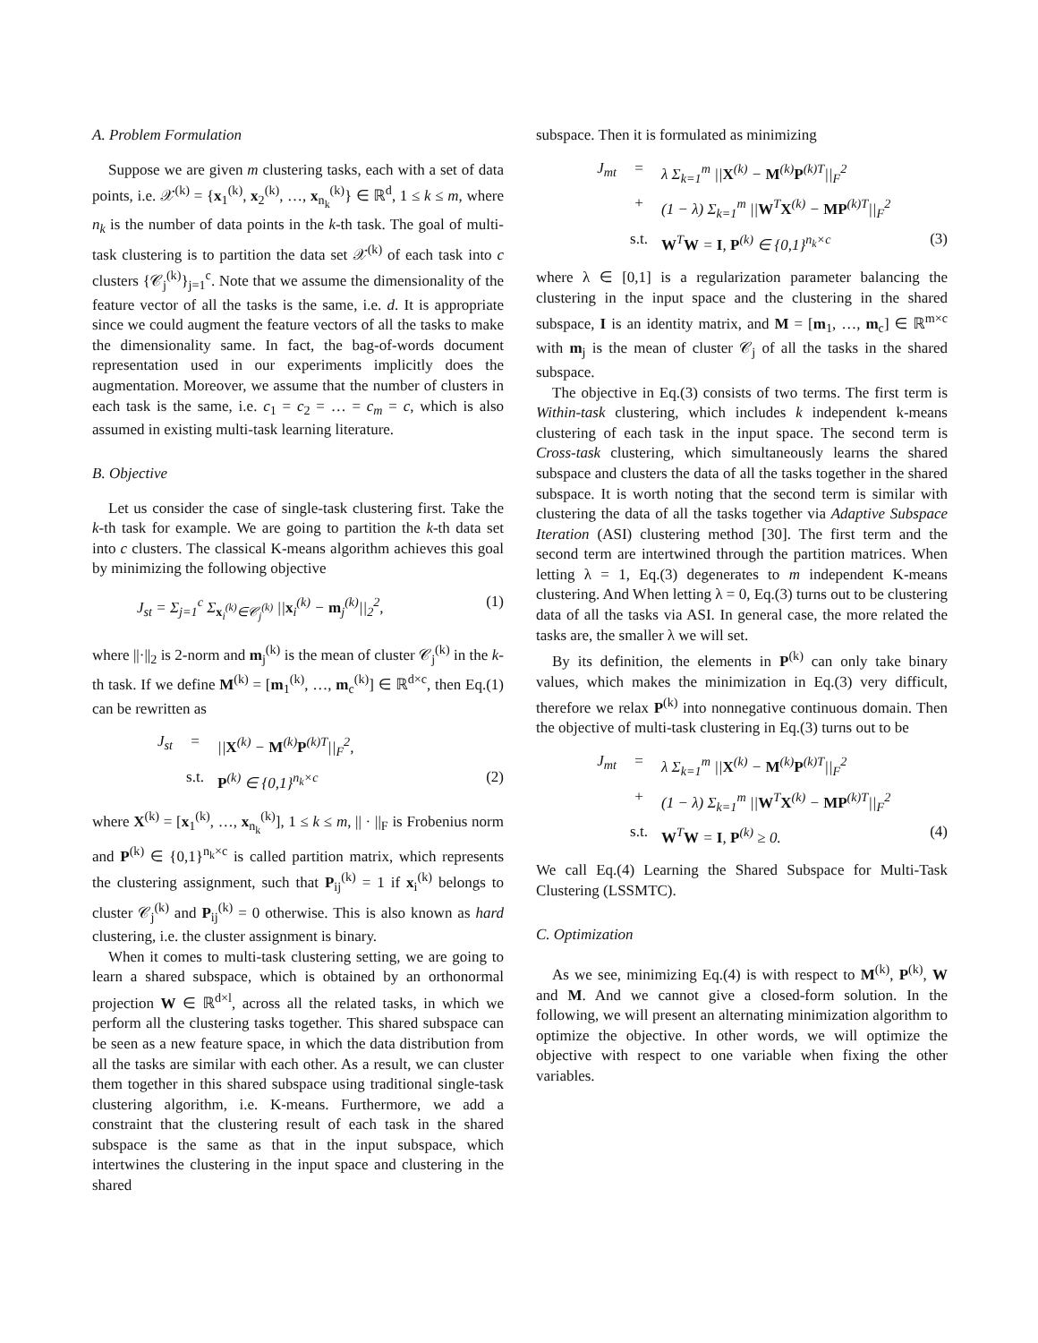A. Problem Formulation
Suppose we are given m clustering tasks, each with a set of data points, i.e. 𝒳<sup>(k)</sup> = {x<sub>1</sub><sup>(k)</sup>, x<sub>2</sub><sup>(k)</sup>, …, x<sub>n<sub>k</sub></sub><sup>(k)</sup>} ∈ ℝ<sup>d</sup>, 1 ≤ k ≤ m, where n<sub>k</sub> is the number of data points in the k-th task. The goal of multi-task clustering is to partition the data set 𝒳<sup>(k)</sup> of each task into c clusters {𝒞<sub>j</sub><sup>(k)</sup>}<sub>j=1</sub><sup>c</sup>. Note that we assume the dimensionality of the feature vector of all the tasks is the same, i.e. d. It is appropriate since we could augment the feature vectors of all the tasks to make the dimensionality same. In fact, the bag-of-words document representation used in our experiments implicitly does the augmentation. Moreover, we assume that the number of clusters in each task is the same, i.e. c<sub>1</sub> = c<sub>2</sub> = … = c<sub>m</sub> = c, which is also assumed in existing multi-task learning literature.
B. Objective
Let us consider the case of single-task clustering first. Take the k-th task for example. We are going to partition the k-th data set into c clusters. The classical K-means algorithm achieves this goal by minimizing the following objective
J<sub>st</sub> = Σ<sub>j=1</sub><sup>c</sup> Σ<sub>x<sub>i</sub><sup>(k)</sup>∈𝒞<sub>j</sub><sup>(k)</sup></sub> ||x<sub>i</sub><sup>(k)</sup> − m<sub>j</sub><sup>(k)</sup>||<sub>2</sub><sup>2</sup>, (1)
where ||·||<sub>2</sub> is 2-norm and m<sub>j</sub><sup>(k)</sup> is the mean of cluster 𝒞<sub>j</sub><sup>(k)</sup> in the k-th task. If we define M<sup>(k)</sup> = [m<sub>1</sub><sup>(k)</sup>, …, m<sub>c</sub><sup>(k)</sup>] ∈ ℝ<sup>d×c</sup>, then Eq.(1) can be rewritten as
J<sub>st</sub> = ||X<sup>(k)</sup> − M<sup>(k)</sup>P<sup>(k)T</sup>||<sub>F</sub><sup>2</sup>,
s.t. P<sup>(k)</sup> ∈ {0,1}<sup>n<sub>k</sub>×c</sup> (2)
where X<sup>(k)</sup> = [x<sub>1</sub><sup>(k)</sup>, …, x<sub>n<sub>k</sub></sub><sup>(k)</sup>], 1 ≤ k ≤ m, || · ||<sub>F</sub> is Frobenius norm and P<sup>(k)</sup> ∈ {0,1}<sup>n<sub>k</sub>×c</sup> is called partition matrix, which represents the clustering assignment, such that P<sub>ij</sub><sup>(k)</sup> = 1 if x<sub>i</sub><sup>(k)</sup> belongs to cluster 𝒞<sub>j</sub><sup>(k)</sup> and P<sub>ij</sub><sup>(k)</sup> = 0 otherwise. This is also known as hard clustering, i.e. the cluster assignment is binary.
When it comes to multi-task clustering setting, we are going to learn a shared subspace, which is obtained by an orthonormal projection W ∈ ℝ<sup>d×l</sup>, across all the related tasks, in which we perform all the clustering tasks together. This shared subspace can be seen as a new feature space, in which the data distribution from all the tasks are similar with each other. As a result, we can cluster them together in this shared subspace using traditional single-task clustering algorithm, i.e. K-means. Furthermore, we add a constraint that the clustering result of each task in the shared subspace is the same as that in the input subspace, which intertwines the clustering in the input space and clustering in the shared
subspace. Then it is formulated as minimizing
J<sub>mt</sub> = λ Σ<sub>k=1</sub><sup>m</sup> ||X<sup>(k)</sup> − M<sup>(k)</sup>P<sup>(k)T</sup>||<sub>F</sub><sup>2</sup>
+ (1 − λ) Σ<sub>k=1</sub><sup>m</sup> ||W<sup>T</sup>X<sup>(k)</sup> − MP<sup>(k)T</sup>||<sub>F</sub><sup>2</sup>
s.t. W<sup>T</sup>W = I, P<sup>(k)</sup> ∈ {0,1}<sup>n<sub>k</sub>×c</sup> (3)
where λ ∈ [0,1] is a regularization parameter balancing the clustering in the input space and the clustering in the shared subspace, I is an identity matrix, and M = [m<sub>1</sub>, …, m<sub>c</sub>] ∈ ℝ<sup>m×c</sup> with m<sub>j</sub> is the mean of cluster 𝒞<sub>j</sub> of all the tasks in the shared subspace.
The objective in Eq.(3) consists of two terms. The first term is Within-task clustering, which includes k independent k-means clustering of each task in the input space. The second term is Cross-task clustering, which simultaneously learns the shared subspace and clusters the data of all the tasks together in the shared subspace. It is worth noting that the second term is similar with clustering the data of all the tasks together via Adaptive Subspace Iteration (ASI) clustering method [30]. The first term and the second term are intertwined through the partition matrices. When letting λ = 1, Eq.(3) degenerates to m independent K-means clustering. And When letting λ = 0, Eq.(3) turns out to be clustering data of all the tasks via ASI. In general case, the more related the tasks are, the smaller λ we will set.
By its definition, the elements in P<sup>(k)</sup> can only take binary values, which makes the minimization in Eq.(3) very difficult, therefore we relax P<sup>(k)</sup> into nonnegative continuous domain. Then the objective of multi-task clustering in Eq.(3) turns out to be
J<sub>mt</sub> = λ Σ<sub>k=1</sub><sup>m</sup> ||X<sup>(k)</sup> − M<sup>(k)</sup>P<sup>(k)T</sup>||<sub>F</sub><sup>2</sup>
+ (1 − λ) Σ<sub>k=1</sub><sup>m</sup> ||W<sup>T</sup>X<sup>(k)</sup> − MP<sup>(k)T</sup>||<sub>F</sub><sup>2</sup>
s.t. W<sup>T</sup>W = I, P<sup>(k)</sup> ≥ 0. (4)
We call Eq.(4) Learning the Shared Subspace for Multi-Task Clustering (LSSMTC).
C. Optimization
As we see, minimizing Eq.(4) is with respect to M<sup>(k)</sup>, P<sup>(k)</sup>, W and M. And we cannot give a closed-form solution. In the following, we will present an alternating minimization algorithm to optimize the objective. In other words, we will optimize the objective with respect to one variable when fixing the other variables.